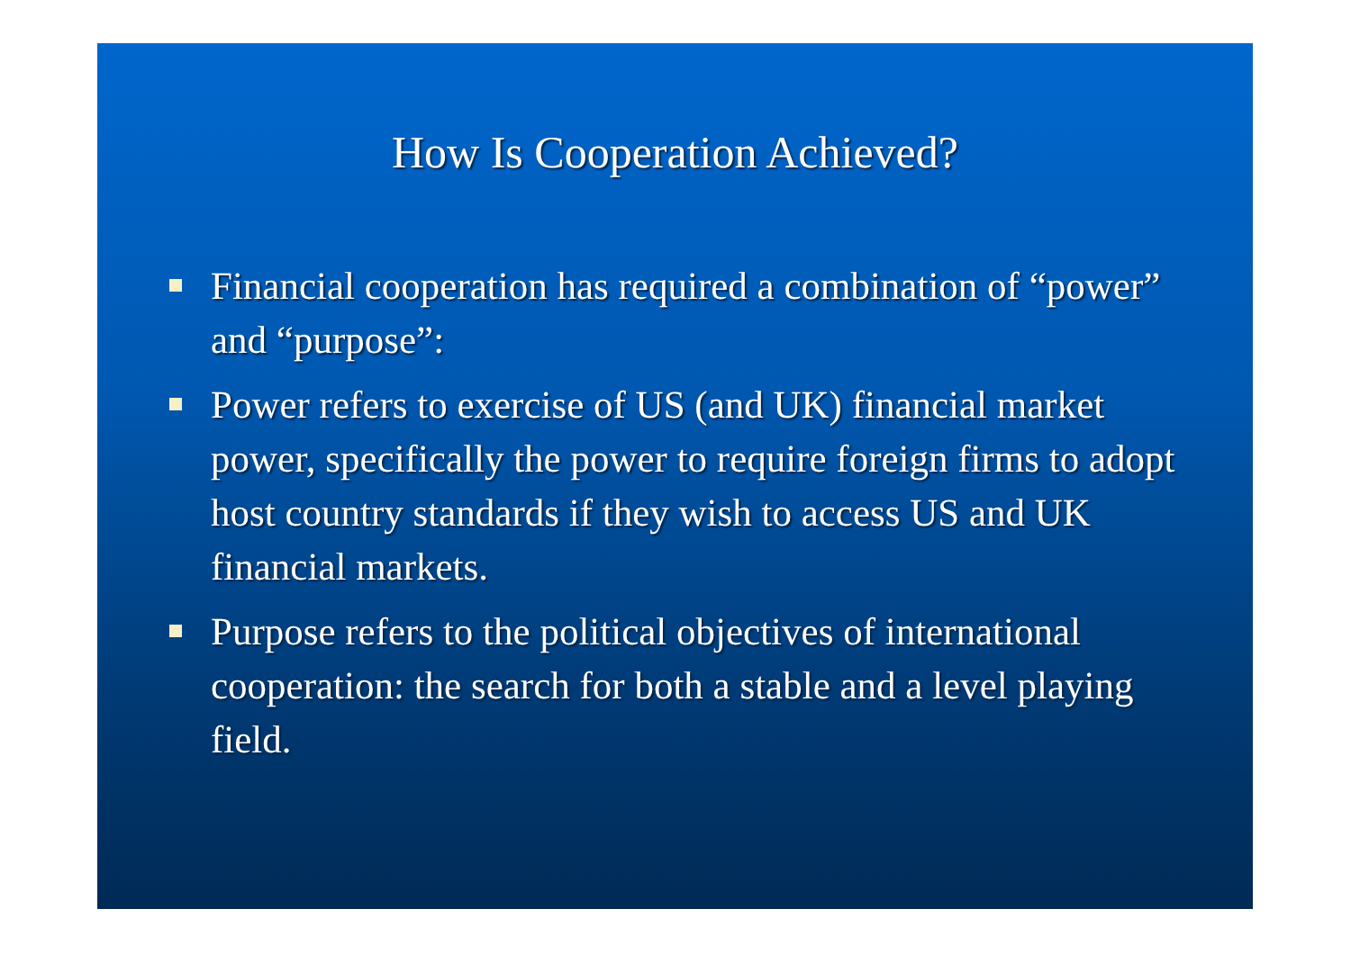How Is Cooperation Achieved?
Financial cooperation has required a combination of “power” and “purpose”:
Power refers to exercise of US (and UK) financial market power, specifically the power to require foreign firms to adopt host country standards if they wish to access US and UK financial markets.
Purpose refers to the political objectives of international cooperation: the search for both a stable and a level playing field.